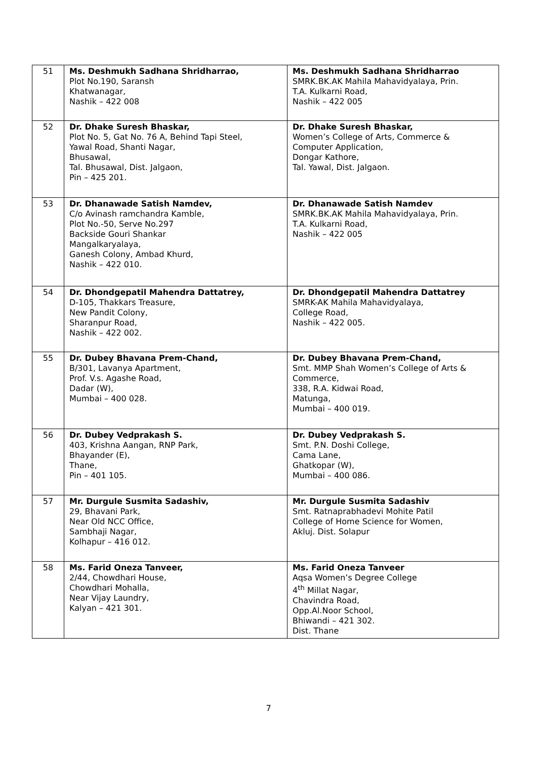| 51 | Ms. Deshmukh Sadhana Shridharrao, Plot No.190, Saransh Khatwanagar, Nashik – 422 008 | Ms. Deshmukh Sadhana Shridharrao SMRK.BK.AK Mahila Mahavidyalaya, Prin. T.A. Kulkarni Road, Nashik – 422 005 |
| 52 | Dr. Dhake Suresh Bhaskar, Plot No. 5, Gat No. 76 A, Behind Tapi Steel, Yawal Road, Shanti Nagar, Bhusawal, Tal. Bhusawal, Dist. Jalgaon, Pin – 425 201. | Dr. Dhake Suresh Bhaskar, Women’s College of Arts, Commerce & Computer Application, Dongar Kathore, Tal. Yawal, Dist. Jalgaon. |
| 53 | Dr. Dhanawade Satish Namdev, C/o Avinash ramchandra Kamble, Plot No.-50, Serve No.297 Backside Gouri Shankar Mangalkaryalaya, Ganesh Colony, Ambad Khurd, Nashik – 422 010. | Dr. Dhanawade Satish Namdev SMRK.BK.AK Mahila Mahavidyalaya, Prin. T.A. Kulkarni Road, Nashik – 422 005 |
| 54 | Dr. Dhondgepatil Mahendra Dattatrey, D-105, Thakkars Treasure, New Pandit Colony, Sharanpur Road, Nashik – 422 002. | Dr. Dhondgepatil Mahendra Dattatrey SMRK-AK Mahila Mahavidyalaya, College Road, Nashik – 422 005. |
| 55 | Dr. Dubey Bhavana Prem-Chand, B/301, Lavanya Apartment, Prof. V.s. Agashe Road, Dadar (W), Mumbai – 400 028. | Dr. Dubey Bhavana Prem-Chand, Smt. MMP Shah Women’s College of Arts & Commerce, 338, R.A. Kidwai Road, Matunga, Mumbai – 400 019. |
| 56 | Dr. Dubey Vedprakash S. 403, Krishna Aangan, RNP Park, Bhayander (E), Thane, Pin – 401 105. | Dr. Dubey Vedprakash S. Smt. P.N. Doshi College, Cama Lane, Ghatkopar (W), Mumbai – 400 086. |
| 57 | Mr. Durgule Susmita Sadashiv, 29, Bhavani Park, Near Old NCC Office, Sambhaji Nagar, Kolhapur – 416 012. | Mr. Durgule Susmita Sadashiv Smt. Ratnaprabhadevi Mohite Patil College of Home Science for Women, Akluj. Dist. Solapur |
| 58 | Ms. Farid Oneza Tanveer, 2/44, Chowdhari House, Chowdhari Mohalla, Near Vijay Laundry, Kalyan – 421 301. | Ms. Farid Oneza Tanveer Aqsa Women’s Degree College 4<sup>th</sup> Millat Nagar, Chavindra Road, Opp.Al.Noor School, Bhiwandi – 421 302. Dist. Thane |
7